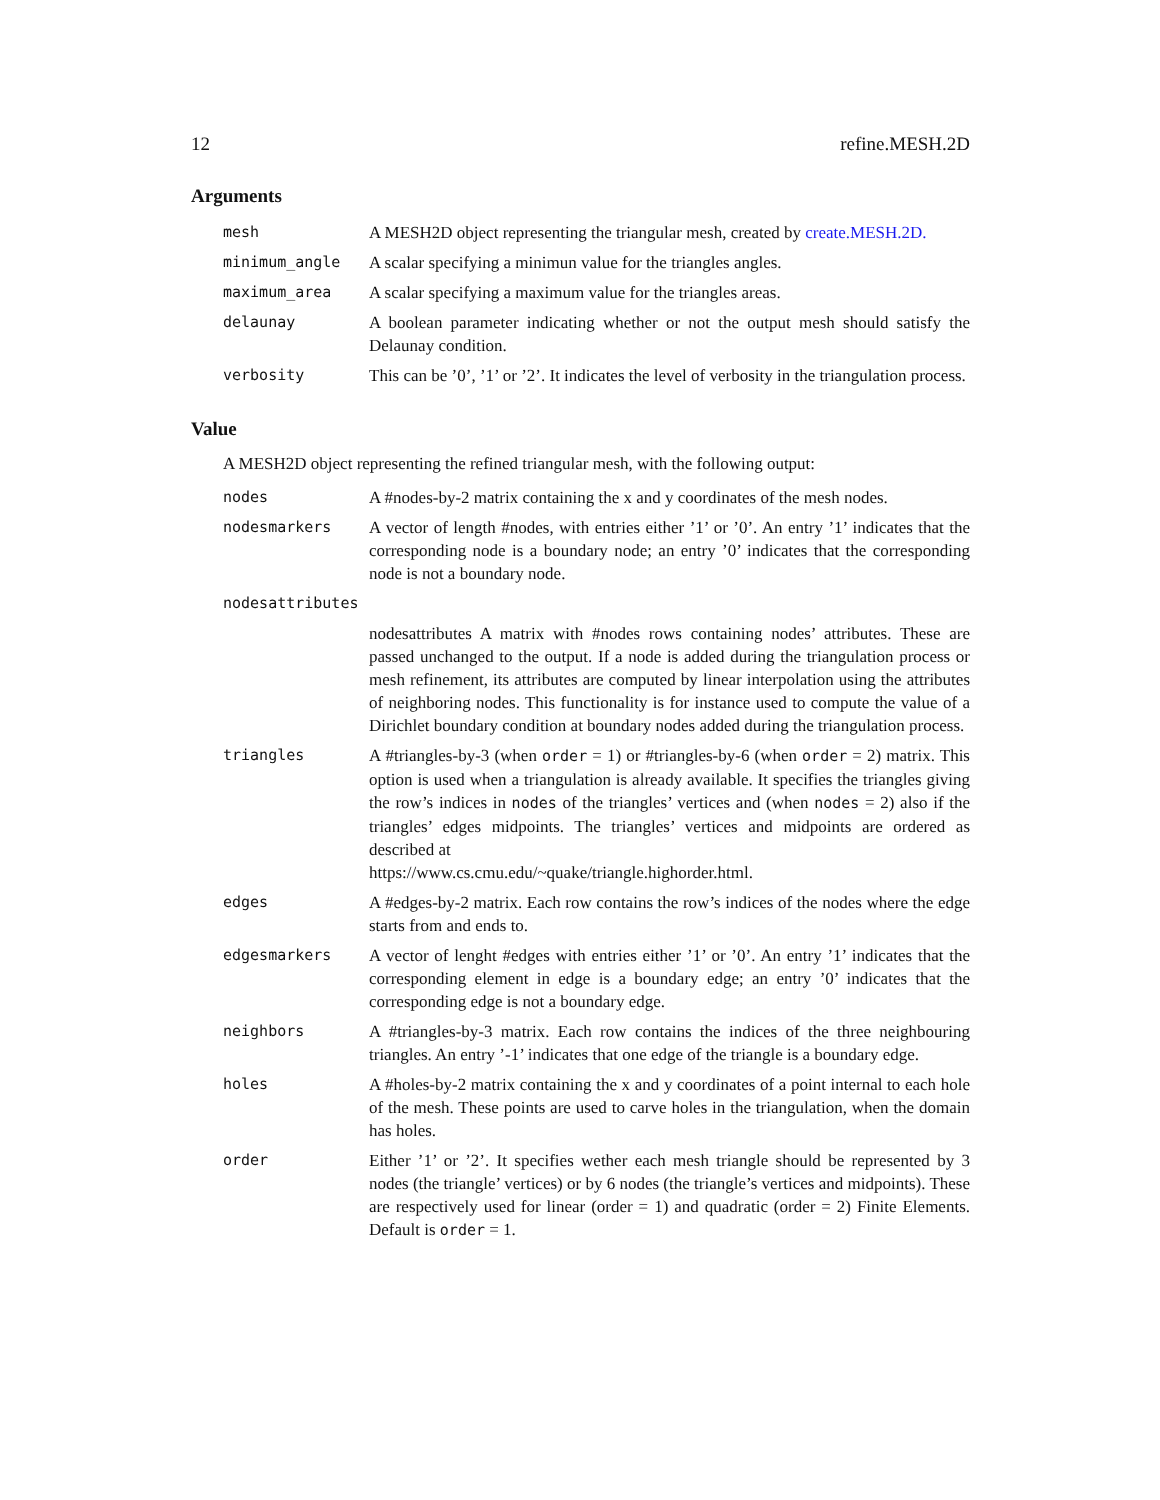12 refine.MESH.2D
Arguments
| mesh | A MESH2D object representing the triangular mesh, created by create.MESH.2D. |
| minimum_angle | A scalar specifying a minimun value for the triangles angles. |
| maximum_area | A scalar specifying a maximum value for the triangles areas. |
| delaunay | A boolean parameter indicating whether or not the output mesh should satisfy the Delaunay condition. |
| verbosity | This can be ’0’, ’1’ or ’2’. It indicates the level of verbosity in the triangulation process. |
Value
A MESH2D object representing the refined triangular mesh, with the following output:
| nodes | A #nodes-by-2 matrix containing the x and y coordinates of the mesh nodes. |
| nodesmarkers | A vector of length #nodes, with entries either ’1’ or ’0’. An entry ’1’ indicates that the corresponding node is a boundary node; an entry ’0’ indicates that the corresponding node is not a boundary node. |
| nodesattributes | |
| | nodesattributes A matrix with #nodes rows containing nodes’ attributes. These are passed unchanged to the output. If a node is added during the triangulation process or mesh refinement, its attributes are computed by linear interpolation using the attributes of neighboring nodes. This functionality is for instance used to compute the value of a Dirichlet boundary condition at boundary nodes added during the triangulation process. |
| triangles | A #triangles-by-3 (when order = 1) or #triangles-by-6 (when order = 2) matrix. This option is used when a triangulation is already available. It specifies the triangles giving the row’s indices in nodes of the triangles’ vertices and (when nodes = 2) also if the triangles’ edges midpoints. The triangles’ vertices and midpoints are ordered as described at https://www.cs.cmu.edu/~quake/triangle.highorder.html. |
| edges | A #edges-by-2 matrix. Each row contains the row’s indices of the nodes where the edge starts from and ends to. |
| edgesmarkers | A vector of lenght #edges with entries either ’1’ or ’0’. An entry ’1’ indicates that the corresponding element in edge is a boundary edge; an entry ’0’ indicates that the corresponding edge is not a boundary edge. |
| neighbors | A #triangles-by-3 matrix. Each row contains the indices of the three neighbouring triangles. An entry ’-1’ indicates that one edge of the triangle is a boundary edge. |
| holes | A #holes-by-2 matrix containing the x and y coordinates of a point internal to each hole of the mesh. These points are used to carve holes in the triangulation, when the domain has holes. |
| order | Either ’1’ or ’2’. It specifies wether each mesh triangle should be represented by 3 nodes (the triangle’ vertices) or by 6 nodes (the triangle’s vertices and midpoints). These are respectively used for linear (order = 1) and quadratic (order = 2) Finite Elements. Default is order = 1. |